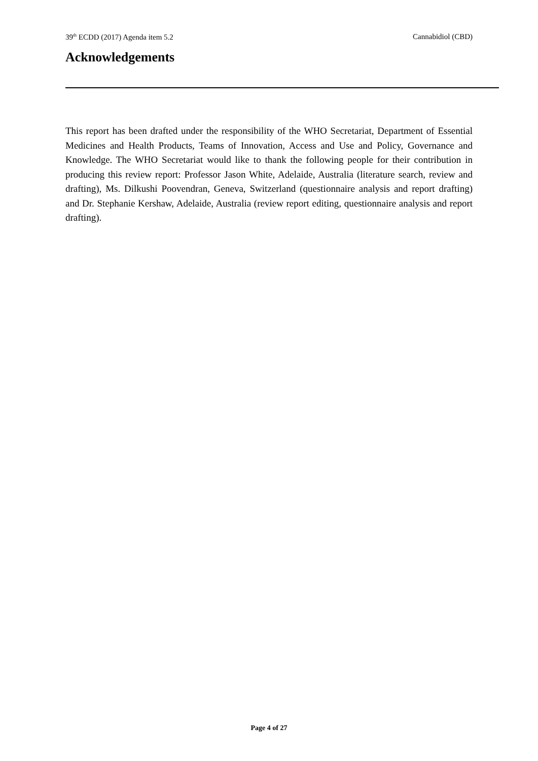39<sup>th</sup> ECDD (2017) Agenda item 5.2 Cannabidiol (CBD)
Acknowledgements
This report has been drafted under the responsibility of the WHO Secretariat, Department of Essential Medicines and Health Products, Teams of Innovation, Access and Use and Policy, Governance and Knowledge. The WHO Secretariat would like to thank the following people for their contribution in producing this review report: Professor Jason White, Adelaide, Australia (literature search, review and drafting), Ms. Dilkushi Poovendran, Geneva, Switzerland (questionnaire analysis and report drafting) and Dr. Stephanie Kershaw, Adelaide, Australia (review report editing, questionnaire analysis and report drafting).
Page 4 of 27